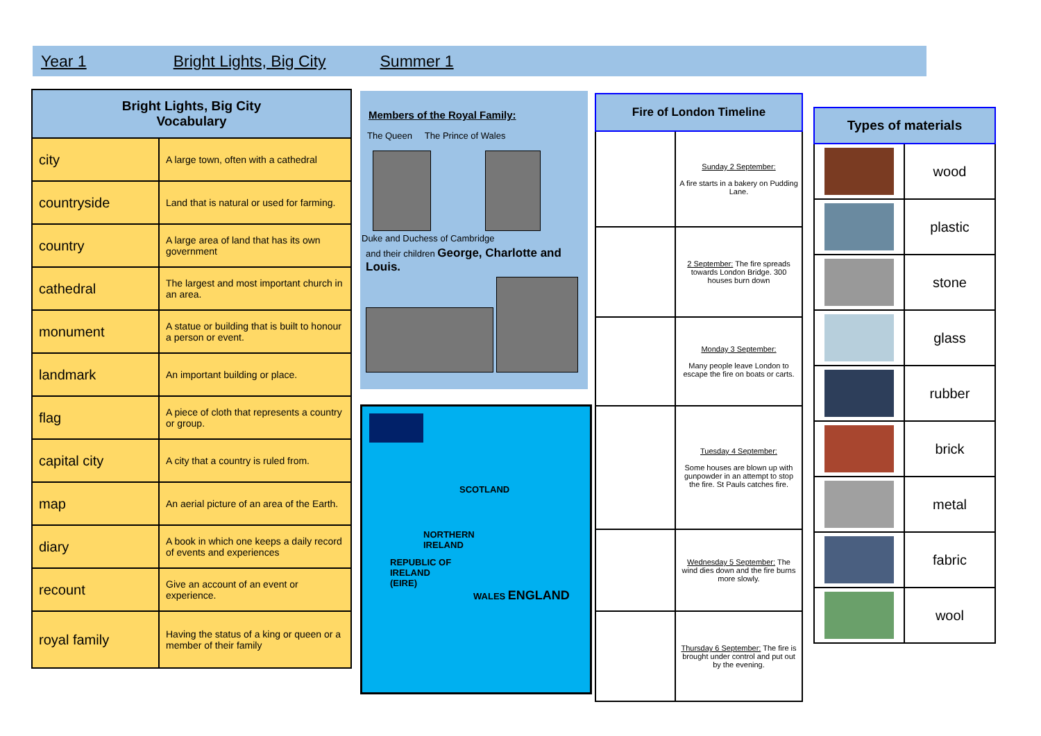Year 1 Bright Lights, Big City Summer 1
| Bright Lights, Big City Vocabulary | |
| --- | --- |
| city | A large town, often with a cathedral |
| countryside | Land that is natural or used for farming. |
| country | A large area of land that has its own government |
| cathedral | The largest and most important church in an area. |
| monument | A statue or building that is built to honour a person or event. |
| landmark | An important building or place. |
| flag | A piece of cloth that represents a country or group. |
| capital city | A city that a country is ruled from. |
| map | An aerial picture of an area of the Earth. |
| diary | A book in which one keeps a daily record of events and experiences |
| recount | Give an account of an event or experience. |
| royal family | Having the status of a king or queen or a member of their family |
Members of the Royal Family:
The Queen The Prince of Wales
Duke and Duchess of Cambridge
and their children George, Charlotte and Louis.
SCOTLAND
NORTHERN
IRELAND
REPUBLIC OF
IRELAND
(EIRE)
WALES ENGLAND
| Fire of London Timeline | |
| --- | --- |
| | Sunday 2 September: A fire starts in a bakery on Pudding Lane. |
| | 2 September: The fire spreads towards London Bridge. 300 houses burn down |
| | Monday 3 September: Many people leave London to escape the fire on boats or carts. |
| | Tuesday 4 September: Some houses are blown up with gunpowder in an attempt to stop the fire. St Pauls catches fire. |
| | Wednesday 5 September: The wind dies down and the fire burns more slowly. |
| | Thursday 6 September: The fire is brought under control and put out by the evening. |
| Types of materials | |
| --- | --- |
| | wood |
| | plastic |
| | stone |
| | glass |
| | rubber |
| | brick |
| | metal |
| | fabric |
| | wool |